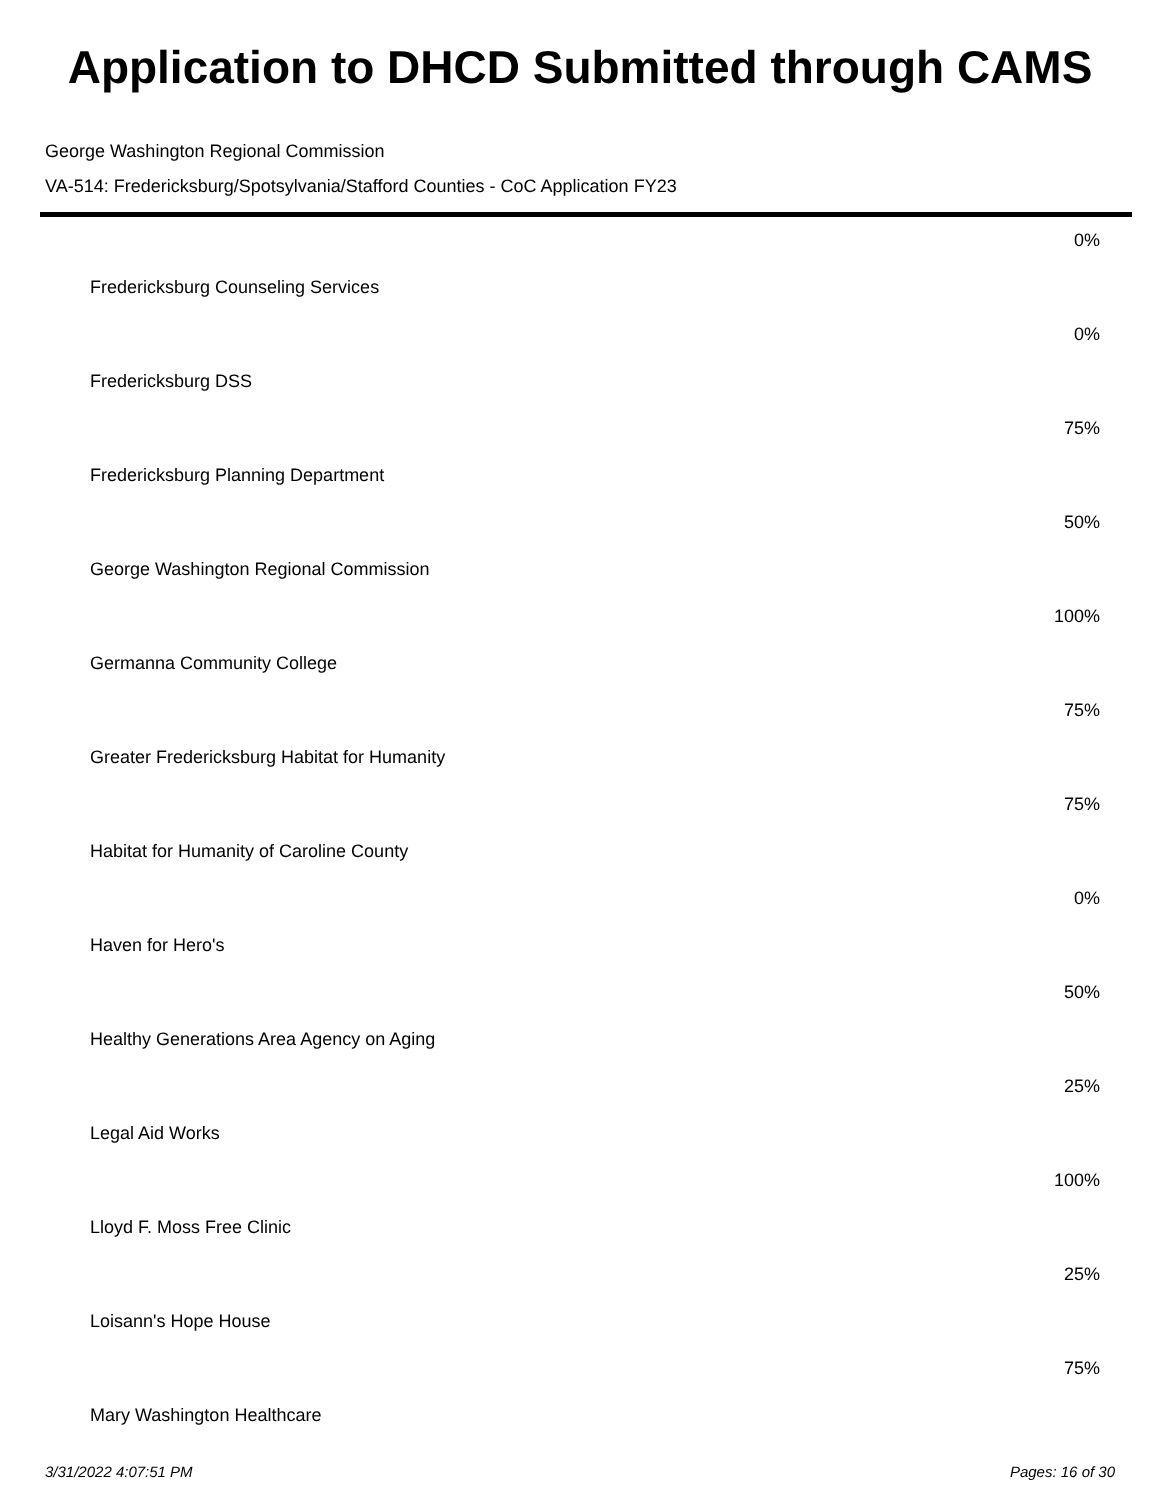Application to DHCD Submitted through CAMS
George Washington Regional Commission
VA-514: Fredericksburg/Spotsylvania/Stafford Counties - CoC Application FY23
| | 0% |
| Fredericksburg Counseling Services | |
| | 0% |
| Fredericksburg DSS | |
| | 75% |
| Fredericksburg Planning Department | |
| | 50% |
| George Washington Regional Commission | |
| | 100% |
| Germanna Community College | |
| | 75% |
| Greater Fredericksburg Habitat for Humanity | |
| | 75% |
| Habitat for Humanity of Caroline County | |
| | 0% |
| Haven for Hero's | |
| | 50% |
| Healthy Generations Area Agency on Aging | |
| | 25% |
| Legal Aid Works | |
| | 100% |
| Lloyd F. Moss Free Clinic | |
| | 25% |
| Loisann's Hope House | |
| | 75% |
| Mary Washington Healthcare | |
3/31/2022 4:07:51 PM Pages: 16 of 30